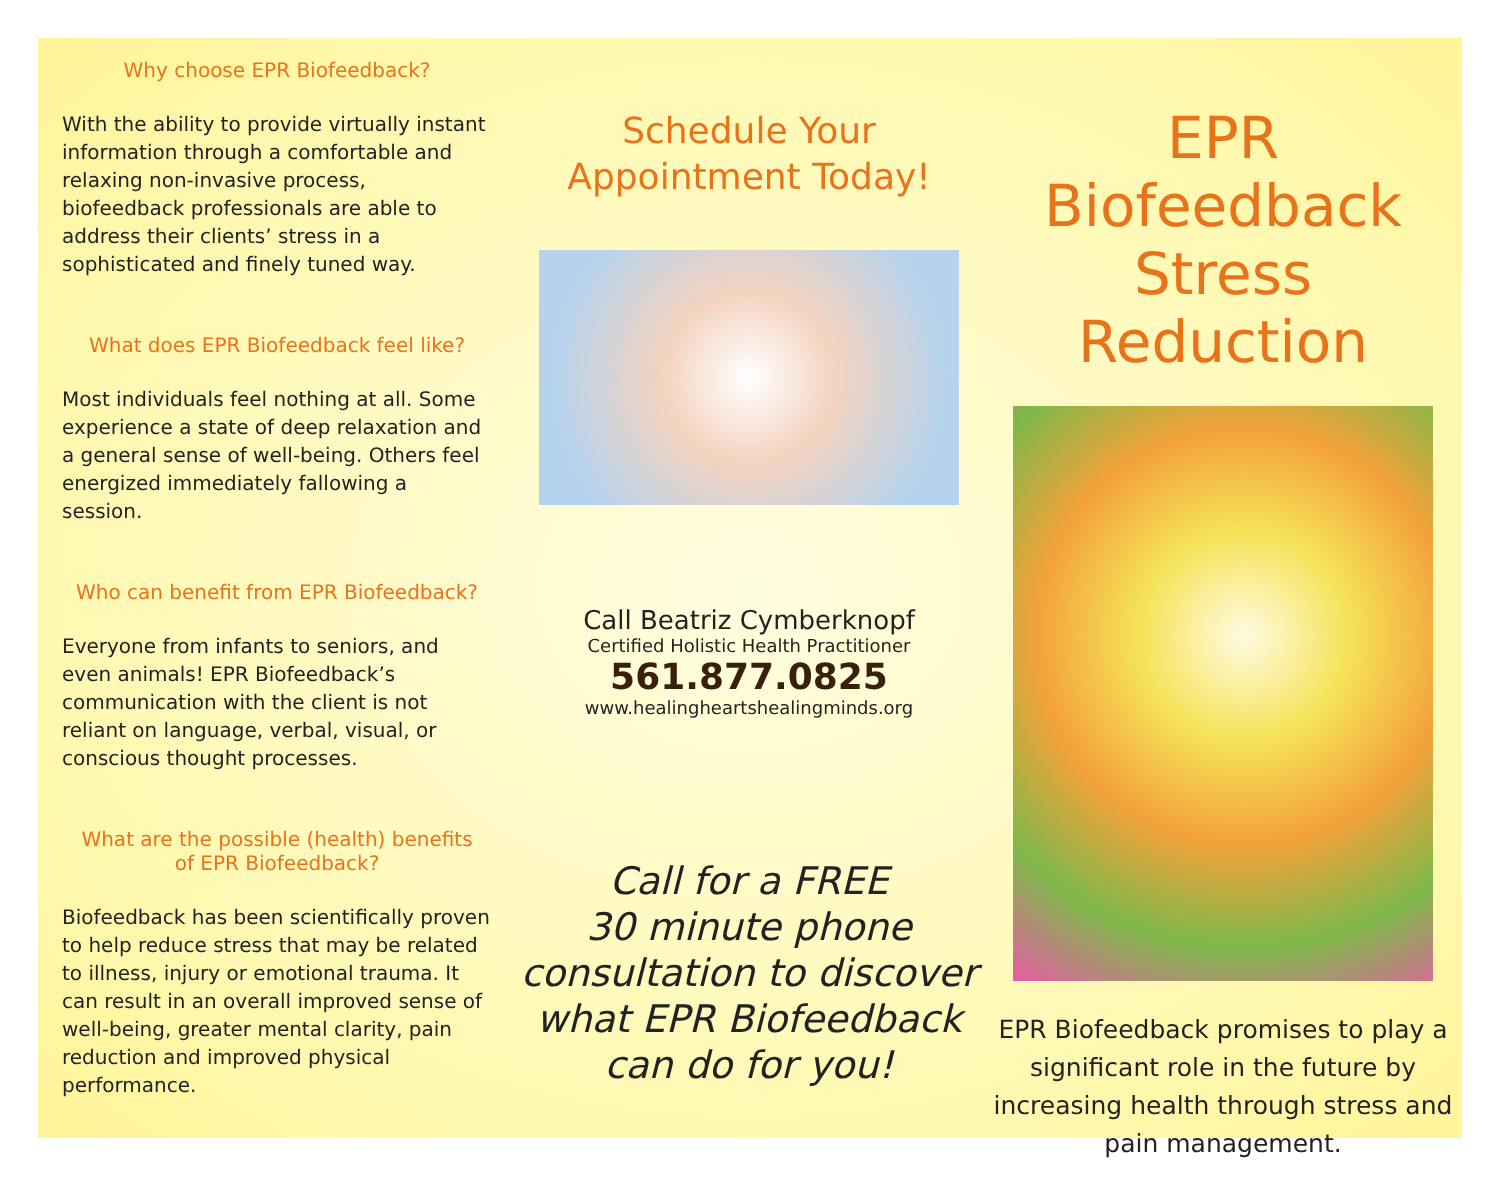Why choose EPR Biofeedback?
With the ability to provide virtually instant information through a comfortable and relaxing non-invasive process, biofeedback professionals are able to address their clients’ stress in a sophisticated and finely tuned way.
What does EPR Biofeedback feel like?
Most individuals feel nothing at all. Some experience a state of deep relaxation and a general sense of well-being. Others feel energized immediately fallowing a session.
Who can benefit from EPR Biofeedback?
Everyone from infants to seniors, and even animals! EPR Biofeedback’s communication with the client is not reliant on language, verbal, visual, or conscious thought processes.
What are the possible (health) benefits
of EPR Biofeedback?
Biofeedback has been scientifically proven to help reduce stress that may be related to illness, injury or emotional trauma. It can result in an overall improved sense of well-being, greater mental clarity, pain reduction and improved physical performance.
Schedule Your
Appointment Today!
Call Beatriz Cymberknopf
Certified Holistic Health Practitioner
561.877.0825
www.healingheartshealingminds.org
Call for a FREE
30 minute phone
consultation to discover
what EPR Biofeedback
can do for you!
EPR Biofeedback
Stress Reduction
EPR Biofeedback promises to play a significant role in the future by increasing health through stress and pain management.